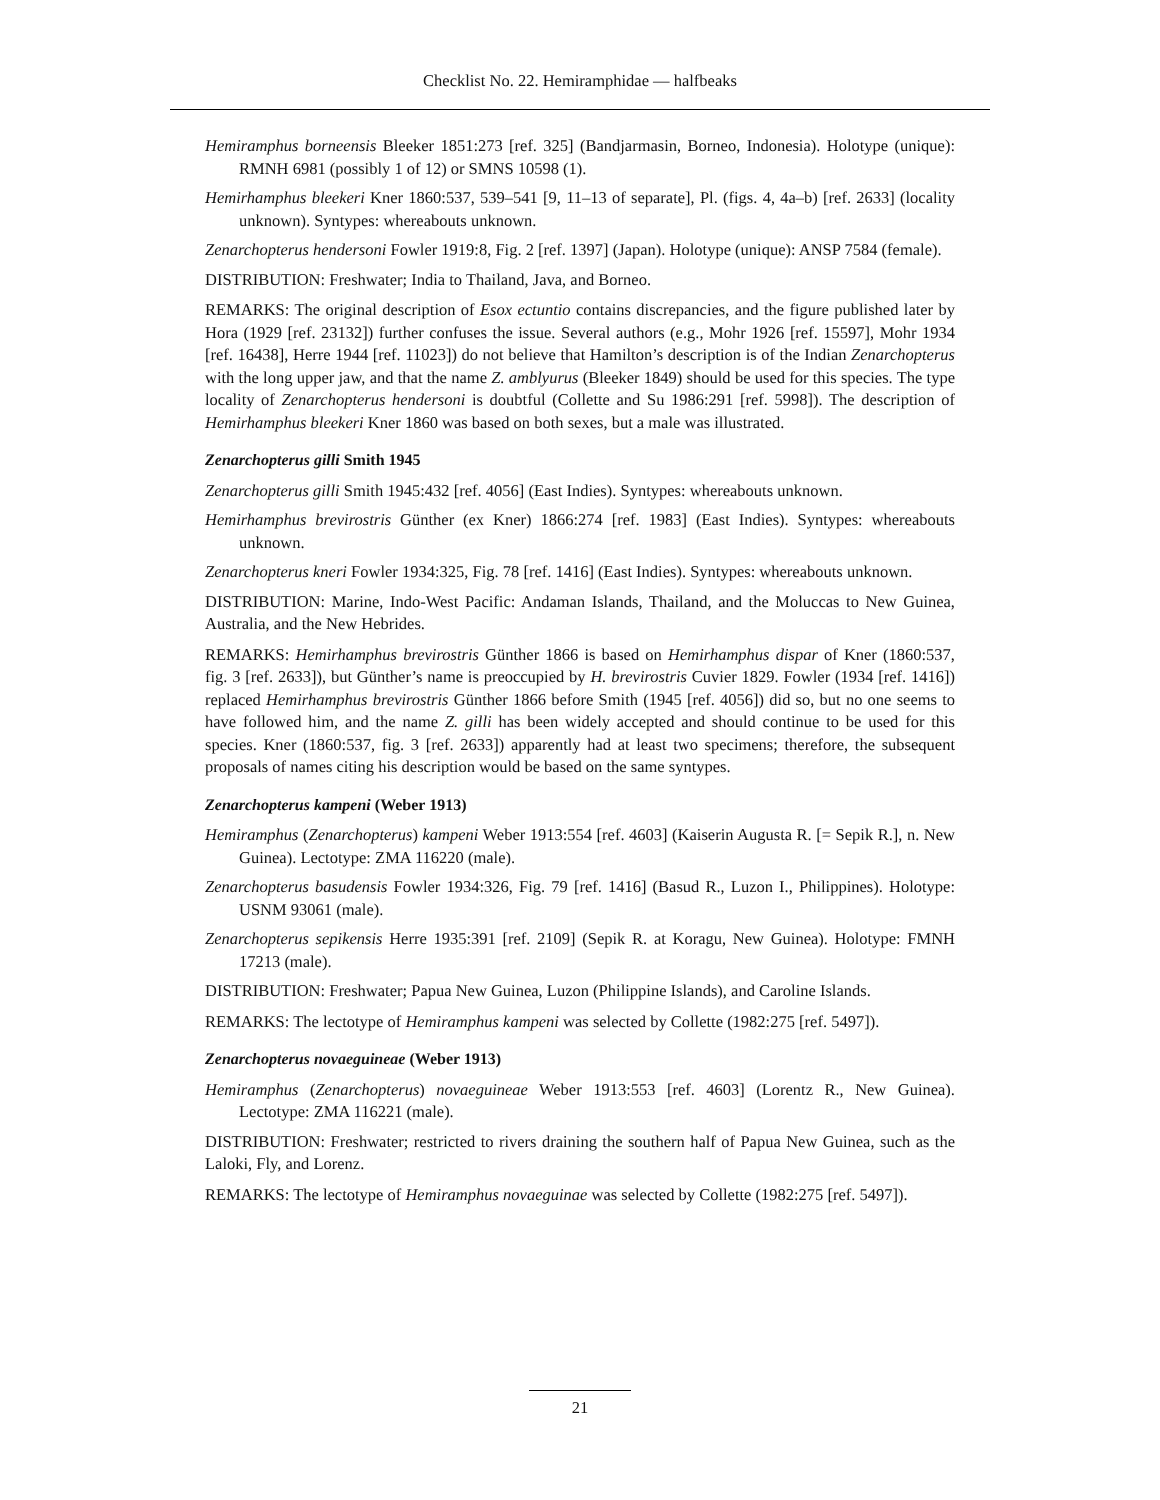Checklist No. 22. Hemiramphidae — halfbeaks
Hemiramphus borneensis Bleeker 1851:273 [ref. 325] (Bandjarmasin, Borneo, Indonesia). Holotype (unique): RMNH 6981 (possibly 1 of 12) or SMNS 10598 (1).
Hemirhamphus bleekeri Kner 1860:537, 539–541 [9, 11–13 of separate], Pl. (figs. 4, 4a–b) [ref. 2633] (locality unknown). Syntypes: whereabouts unknown.
Zenarchopterus hendersoni Fowler 1919:8, Fig. 2 [ref. 1397] (Japan). Holotype (unique): ANSP 7584 (female).
DISTRIBUTION: Freshwater; India to Thailand, Java, and Borneo.
REMARKS: The original description of Esox ectuntio contains discrepancies, and the figure published later by Hora (1929 [ref. 23132]) further confuses the issue. Several authors (e.g., Mohr 1926 [ref. 15597], Mohr 1934 [ref. 16438], Herre 1944 [ref. 11023]) do not believe that Hamilton’s description is of the Indian Zenarchopterus with the long upper jaw, and that the name Z. amblyurus (Bleeker 1849) should be used for this species. The type locality of Zenarchopterus hendersoni is doubtful (Collette and Su 1986:291 [ref. 5998]). The description of Hemirhamphus bleekeri Kner 1860 was based on both sexes, but a male was illustrated.
Zenarchopterus gilli Smith 1945
Zenarchopterus gilli Smith 1945:432 [ref. 4056] (East Indies). Syntypes: whereabouts unknown.
Hemirhamphus brevirostris Günther (ex Kner) 1866:274 [ref. 1983] (East Indies). Syntypes: whereabouts unknown.
Zenarchopterus kneri Fowler 1934:325, Fig. 78 [ref. 1416] (East Indies). Syntypes: whereabouts unknown.
DISTRIBUTION: Marine, Indo-West Pacific: Andaman Islands, Thailand, and the Moluccas to New Guinea, Australia, and the New Hebrides.
REMARKS: Hemirhamphus brevirostris Günther 1866 is based on Hemirhamphus dispar of Kner (1860:537, fig. 3 [ref. 2633]), but Günther’s name is preoccupied by H. brevirostris Cuvier 1829. Fowler (1934 [ref. 1416]) replaced Hemirhamphus brevirostris Günther 1866 before Smith (1945 [ref. 4056]) did so, but no one seems to have followed him, and the name Z. gilli has been widely accepted and should continue to be used for this species. Kner (1860:537, fig. 3 [ref. 2633]) apparently had at least two specimens; therefore, the subsequent proposals of names citing his description would be based on the same syntypes.
Zenarchopterus kampeni (Weber 1913)
Hemiramphus (Zenarchopterus) kampeni Weber 1913:554 [ref. 4603] (Kaiserin Augusta R. [= Sepik R.], n. New Guinea). Lectotype: ZMA 116220 (male).
Zenarchopterus basudensis Fowler 1934:326, Fig. 79 [ref. 1416] (Basud R., Luzon I., Philippines). Holotype: USNM 93061 (male).
Zenarchopterus sepikensis Herre 1935:391 [ref. 2109] (Sepik R. at Koragu, New Guinea). Holotype: FMNH 17213 (male).
DISTRIBUTION: Freshwater; Papua New Guinea, Luzon (Philippine Islands), and Caroline Islands.
REMARKS: The lectotype of Hemiramphus kampeni was selected by Collette (1982:275 [ref. 5497]).
Zenarchopterus novaeguineae (Weber 1913)
Hemiramphus (Zenarchopterus) novaeguineae Weber 1913:553 [ref. 4603] (Lorentz R., New Guinea). Lectotype: ZMA 116221 (male).
DISTRIBUTION: Freshwater; restricted to rivers draining the southern half of Papua New Guinea, such as the Laloki, Fly, and Lorenz.
REMARKS: The lectotype of Hemiramphus novaeguinae was selected by Collette (1982:275 [ref. 5497]).
21